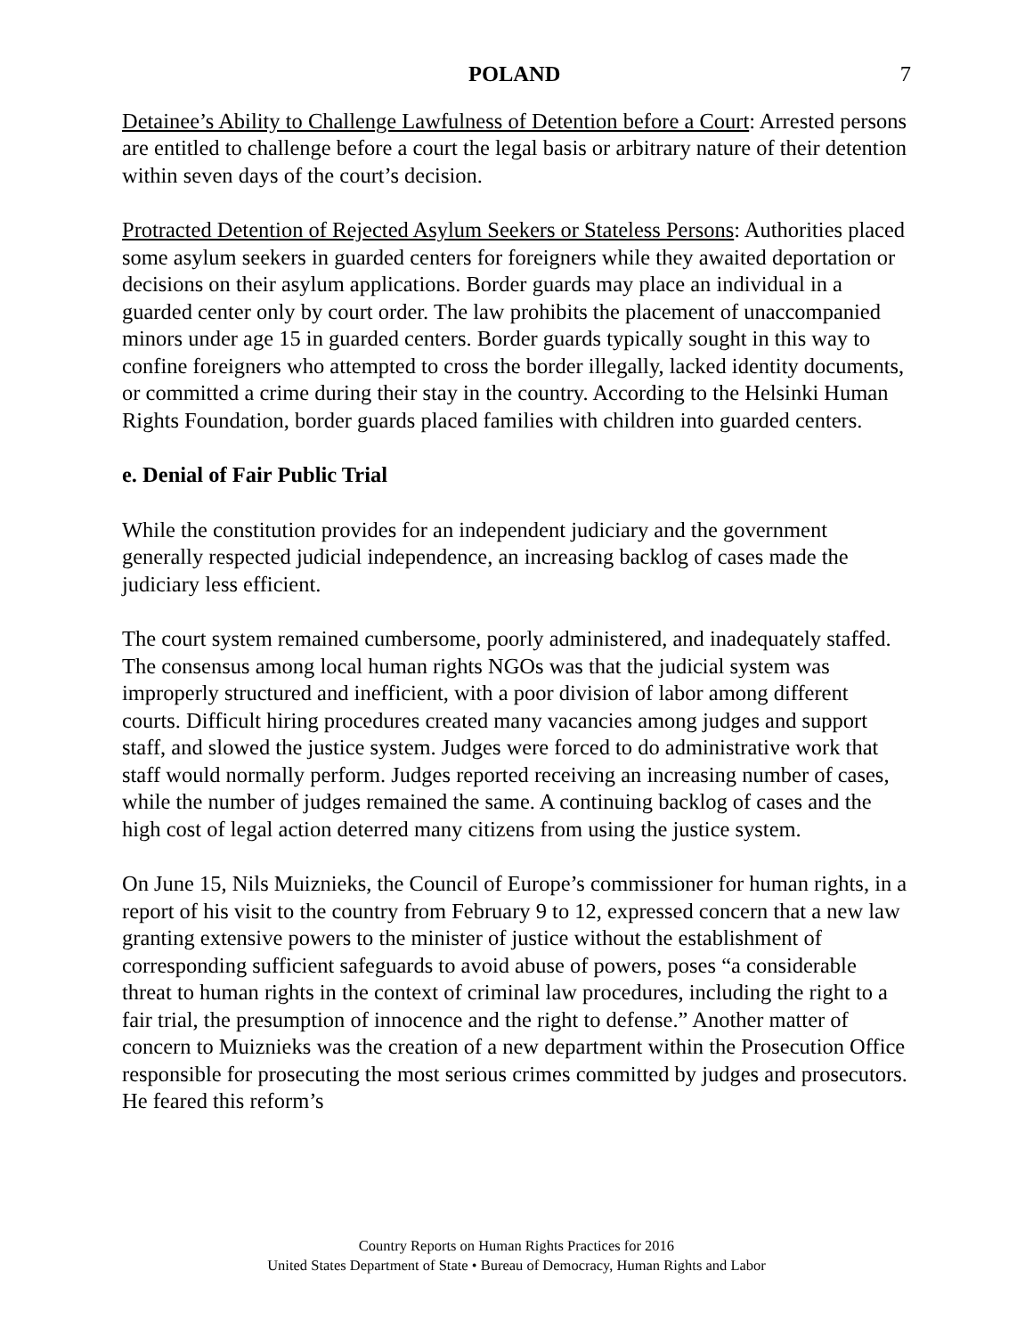POLAND 7
Detainee’s Ability to Challenge Lawfulness of Detention before a Court: Arrested persons are entitled to challenge before a court the legal basis or arbitrary nature of their detention within seven days of the court’s decision.
Protracted Detention of Rejected Asylum Seekers or Stateless Persons: Authorities placed some asylum seekers in guarded centers for foreigners while they awaited deportation or decisions on their asylum applications. Border guards may place an individual in a guarded center only by court order. The law prohibits the placement of unaccompanied minors under age 15 in guarded centers. Border guards typically sought in this way to confine foreigners who attempted to cross the border illegally, lacked identity documents, or committed a crime during their stay in the country. According to the Helsinki Human Rights Foundation, border guards placed families with children into guarded centers.
e. Denial of Fair Public Trial
While the constitution provides for an independent judiciary and the government generally respected judicial independence, an increasing backlog of cases made the judiciary less efficient.
The court system remained cumbersome, poorly administered, and inadequately staffed. The consensus among local human rights NGOs was that the judicial system was improperly structured and inefficient, with a poor division of labor among different courts. Difficult hiring procedures created many vacancies among judges and support staff, and slowed the justice system. Judges were forced to do administrative work that staff would normally perform. Judges reported receiving an increasing number of cases, while the number of judges remained the same. A continuing backlog of cases and the high cost of legal action deterred many citizens from using the justice system.
On June 15, Nils Muiznieks, the Council of Europe’s commissioner for human rights, in a report of his visit to the country from February 9 to 12, expressed concern that a new law granting extensive powers to the minister of justice without the establishment of corresponding sufficient safeguards to avoid abuse of powers, poses “a considerable threat to human rights in the context of criminal law procedures, including the right to a fair trial, the presumption of innocence and the right to defense.” Another matter of concern to Muiznieks was the creation of a new department within the Prosecution Office responsible for prosecuting the most serious crimes committed by judges and prosecutors. He feared this reform’s
Country Reports on Human Rights Practices for 2016
United States Department of State • Bureau of Democracy, Human Rights and Labor